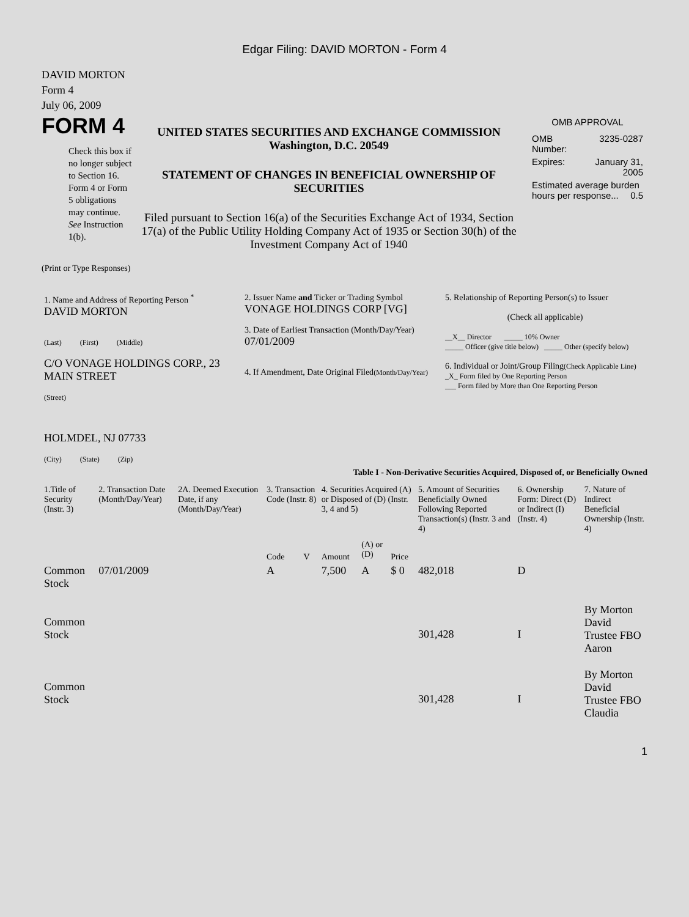Edgar Filing: DAVID MORTON - Form 4
DAVID MORTON
Form 4
July 06, 2009
FORM 4
Check this box if no longer subject to Section 16. Form 4 or Form 5 obligations may continue. See Instruction 1(b).
UNITED STATES SECURITIES AND EXCHANGE COMMISSION
Washington, D.C. 20549
STATEMENT OF CHANGES IN BENEFICIAL OWNERSHIP OF SECURITIES
Filed pursuant to Section 16(a) of the Securities Exchange Act of 1934, Section 17(a) of the Public Utility Holding Company Act of 1935 or Section 30(h) of the Investment Company Act of 1940
OMB APPROVAL
| OMB Number: | 3235-0287 |
| Expires: | January 31, 2005 |
| Estimated average burden hours per response... 0.5 | |
(Print or Type Responses)
| 1. Name and Address of Reporting Person <sup>*</sup> DAVID MORTON (Last) (First) (Middle) C/O VONAGE HOLDINGS CORP., 23 MAIN STREET (Street) HOLMDEL, NJ 07733 (City) (State) (Zip) | 2. Issuer Name and Ticker or Trading Symbol VONAGE HOLDINGS CORP [VG] 3. Date of Earliest Transaction (Month/Day/Year) 07/01/2009 4. If Amendment, Date Original Filed (Month/Day/Year) | 5. Relationship of Reporting Person(s) to Issuer (Check all applicable) __X__ Director _____ 10% Owner _____ Officer (give title below) _____ Other (specify below) 6. Individual or Joint/Group Filing (Check Applicable Line) _X_ Form filed by One Reporting Person ___ Form filed by More than One Reporting Person |
Table I - Non-Derivative Securities Acquired, Disposed of, or Beneficially Owned
| 1.Title of Security (Instr. 3) | 2. Transaction Date (Month/Day/Year) | 2A. Deemed Execution Date, if any (Month/Day/Year) | 3. Transaction Code (Instr. 8) | | 4. Securities Acquired (A) or Disposed of (D) (Instr. 3, 4 and 5) | | | 5. Amount of Securities Beneficially Owned Following Reported Transaction(s) (Instr. 3 and 4) | 6. Ownership Form: Direct (D) or Indirect (I) (Instr. 4) | 7. Nature of Indirect Beneficial Ownership (Instr. 4) |
| --- | --- | --- | --- | --- | --- | --- | --- | --- | --- | --- |
| | | | Code | V | Amount | (A) or (D) | Price | | | |
| Common Stock | 07/01/2009 | | A | | 7,500 | A | $ 0 | 482,018 | D | |
| Common Stock | | | | | | | | 301,428 | I | By Morton David Trustee FBO Aaron |
| Common Stock | | | | | | | | 301,428 | I | By Morton David Trustee FBO Claudia |
1